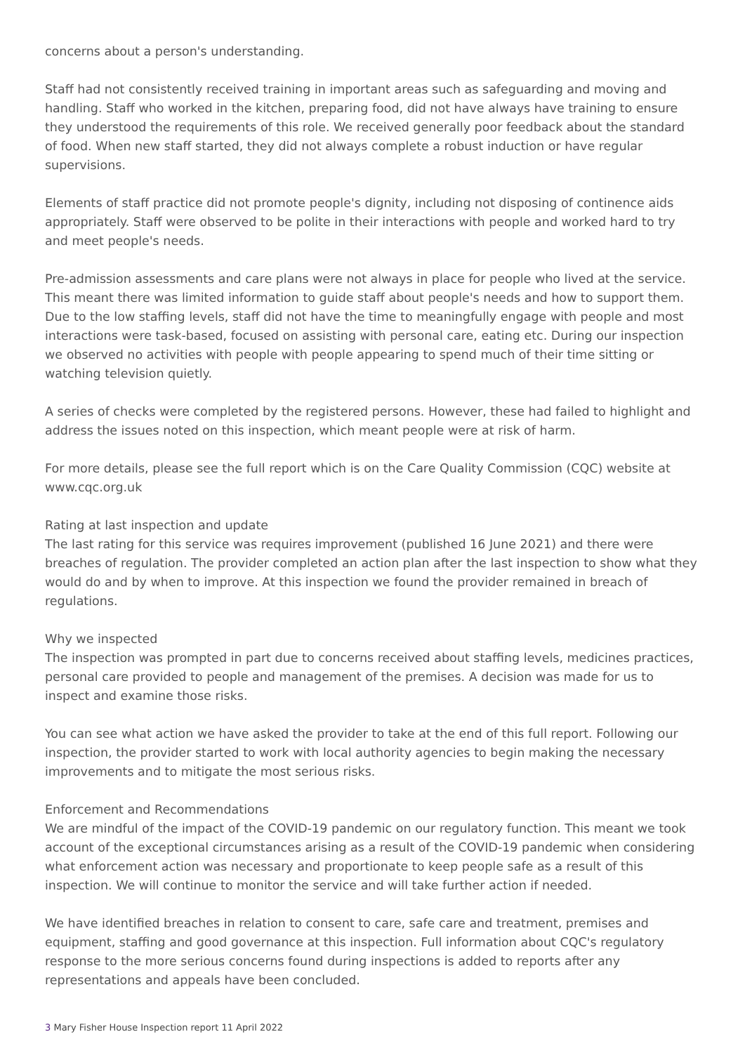concerns about a person's understanding.
Staff had not consistently received training in important areas such as safeguarding and moving and handling. Staff who worked in the kitchen, preparing food, did not have always have training to ensure they understood the requirements of this role. We received generally poor feedback about the standard of food. When new staff started, they did not always complete a robust induction or have regular supervisions.
Elements of staff practice did not promote people's dignity, including not disposing of continence aids appropriately. Staff were observed to be polite in their interactions with people and worked hard to try and meet people's needs.
Pre-admission assessments and care plans were not always in place for people who lived at the service. This meant there was limited information to guide staff about people's needs and how to support them. Due to the low staffing levels, staff did not have the time to meaningfully engage with people and most interactions were task-based, focused on assisting with personal care, eating etc. During our inspection we observed no activities with people with people appearing to spend much of their time sitting or watching television quietly.
A series of checks were completed by the registered persons. However, these had failed to highlight and address the issues noted on this inspection, which meant people were at risk of harm.
For more details, please see the full report which is on the Care Quality Commission (CQC) website at www.cqc.org.uk
Rating at last inspection and update
The last rating for this service was requires improvement (published 16 June 2021) and there were breaches of regulation. The provider completed an action plan after the last inspection to show what they would do and by when to improve. At this inspection we found the provider remained in breach of regulations.
Why we inspected
The inspection was prompted in part due to concerns received about staffing levels, medicines practices, personal care provided to people and management of the premises. A decision was made for us to inspect and examine those risks.
You can see what action we have asked the provider to take at the end of this full report. Following our inspection, the provider started to work with local authority agencies to begin making the necessary improvements and to mitigate the most serious risks.
Enforcement and Recommendations
We are mindful of the impact of the COVID-19 pandemic on our regulatory function. This meant we took account of the exceptional circumstances arising as a result of the COVID-19 pandemic when considering what enforcement action was necessary and proportionate to keep people safe as a result of this inspection. We will continue to monitor the service and will take further action if needed.
We have identified breaches in relation to consent to care, safe care and treatment, premises and equipment, staffing and good governance at this inspection. Full information about CQC's regulatory response to the more serious concerns found during inspections is added to reports after any representations and appeals have been concluded.
3 Mary Fisher House Inspection report 11 April 2022